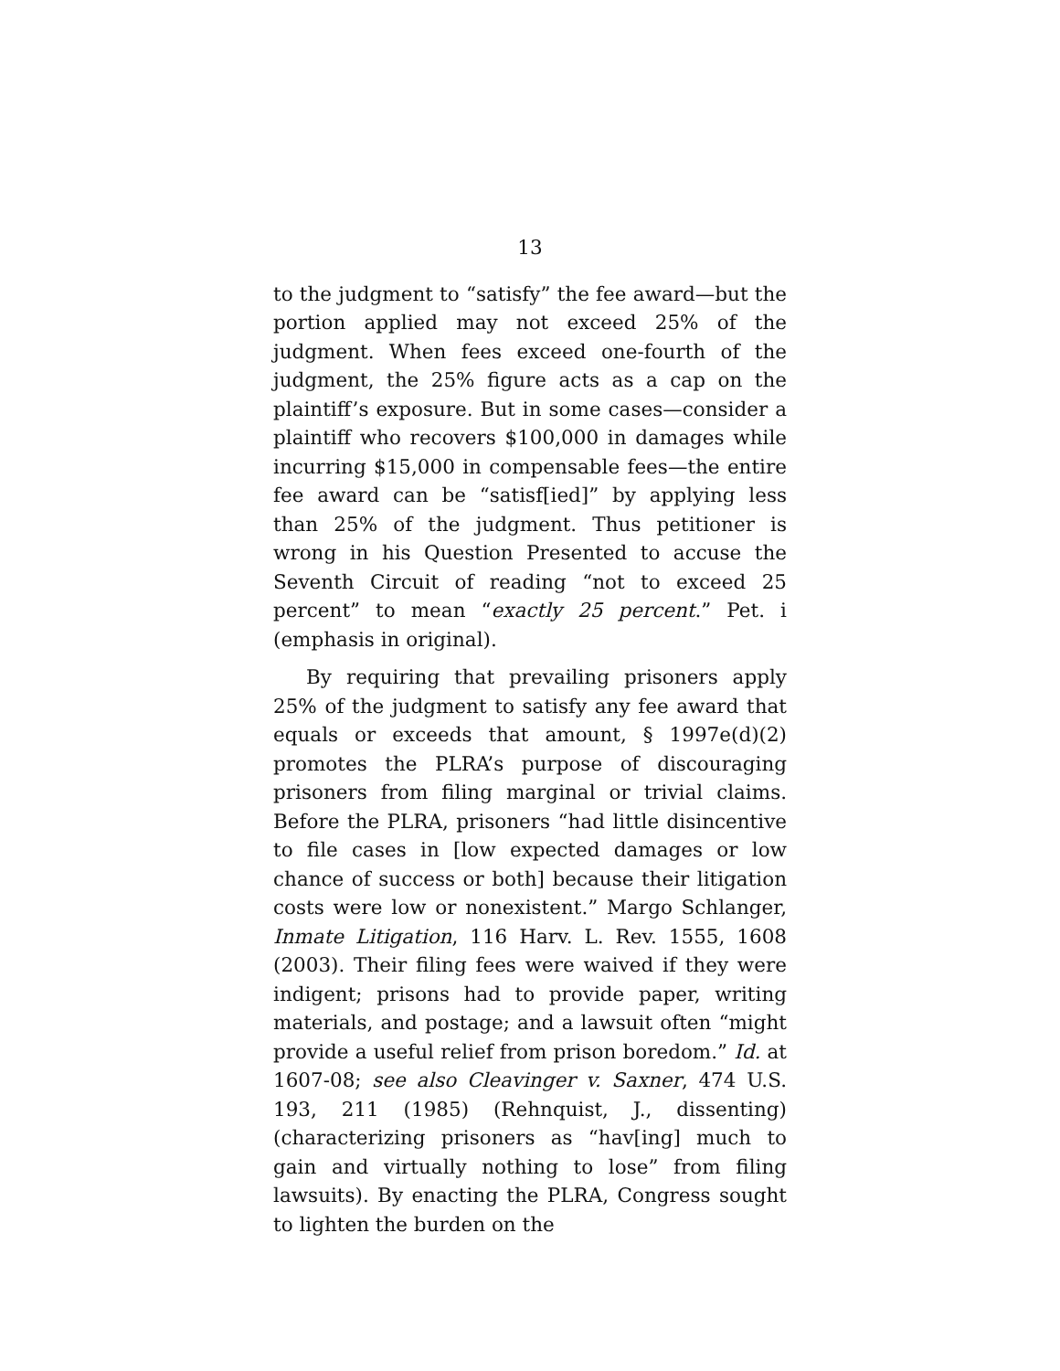13
to the judgment to “satisfy” the fee award—but the portion applied may not exceed 25% of the judgment. When fees exceed one-fourth of the judgment, the 25% figure acts as a cap on the plaintiff’s exposure. But in some cases—consider a plaintiff who recovers $100,000 in damages while incurring $15,000 in compensable fees—the entire fee award can be “satisf[ied]” by applying less than 25% of the judgment. Thus petitioner is wrong in his Question Presented to accuse the Seventh Circuit of reading “not to exceed 25 percent” to mean “exactly 25 percent.” Pet. i (emphasis in original).
By requiring that prevailing prisoners apply 25% of the judgment to satisfy any fee award that equals or exceeds that amount, § 1997e(d)(2) promotes the PLRA’s purpose of discouraging prisoners from filing marginal or trivial claims. Before the PLRA, prisoners “had little disincentive to file cases in [low expected damages or low chance of success or both] because their litigation costs were low or nonexistent.” Margo Schlanger, Inmate Litigation, 116 Harv. L. Rev. 1555, 1608 (2003). Their filing fees were waived if they were indigent; prisons had to provide paper, writing materials, and postage; and a lawsuit often “might provide a useful relief from prison boredom.” Id. at 1607-08; see also Cleavinger v. Saxner, 474 U.S. 193, 211 (1985) (Rehnquist, J., dissenting) (characterizing prisoners as “hav[ing] much to gain and virtually nothing to lose” from filing lawsuits). By enacting the PLRA, Congress sought to lighten the burden on the